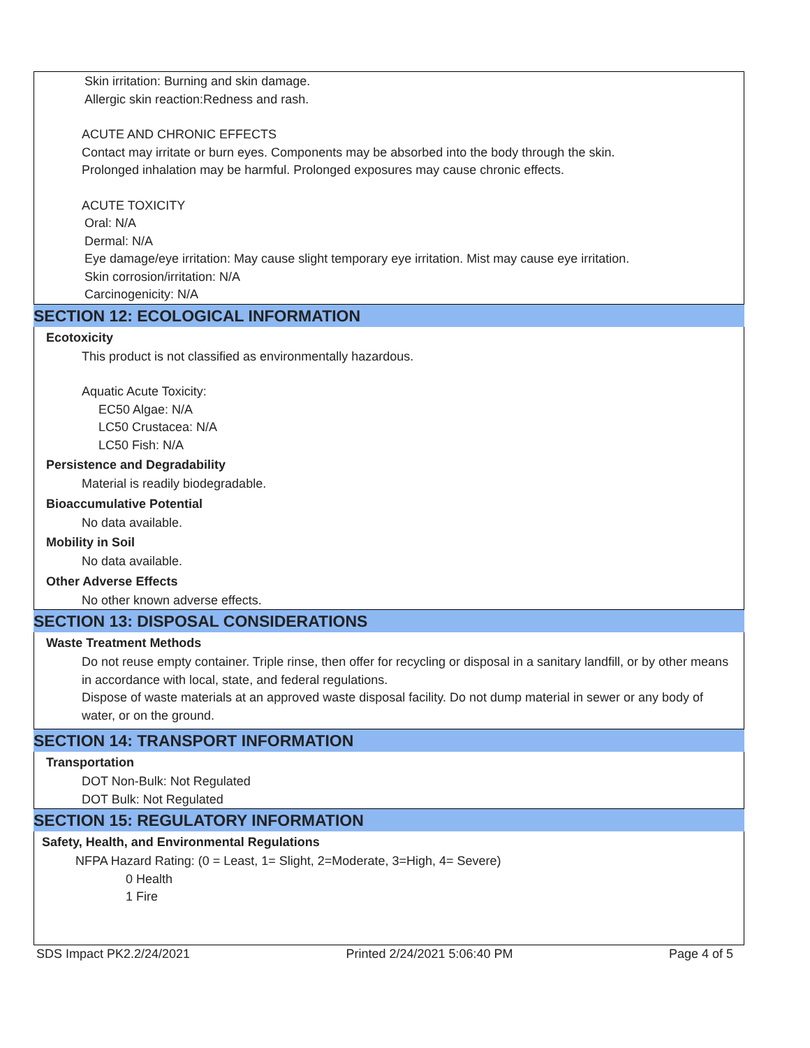Skin irritation: Burning and skin damage.
Allergic skin reaction:Redness and rash.
ACUTE AND CHRONIC EFFECTS
Contact may irritate or burn eyes. Components may be absorbed into the body through the skin.
Prolonged inhalation may be harmful. Prolonged exposures may cause chronic effects.
ACUTE TOXICITY
Oral: N/A
Dermal: N/A
Eye damage/eye irritation: May cause slight temporary eye irritation. Mist may cause eye irritation.
Skin corrosion/irritation: N/A
Carcinogenicity: N/A
SECTION 12: ECOLOGICAL INFORMATION
Ecotoxicity
This product is not classified as environmentally hazardous.
Aquatic Acute Toxicity:
EC50 Algae: N/A
LC50 Crustacea: N/A
LC50 Fish: N/A
Persistence and Degradability
Material is readily biodegradable.
Bioaccumulative Potential
No data available.
Mobility in Soil
No data available.
Other Adverse Effects
No other known adverse effects.
SECTION 13: DISPOSAL CONSIDERATIONS
Waste Treatment Methods
Do not reuse empty container. Triple rinse, then offer for recycling or disposal in a sanitary landfill, or by other means in accordance with local, state, and federal regulations.
Dispose of waste materials at an approved waste disposal facility. Do not dump material in sewer or any body of water, or on the ground.
SECTION 14: TRANSPORT INFORMATION
Transportation
DOT Non-Bulk: Not Regulated
DOT Bulk: Not Regulated
SECTION 15: REGULATORY INFORMATION
Safety, Health, and Environmental Regulations
NFPA Hazard Rating: (0 = Least, 1= Slight, 2=Moderate, 3=High, 4= Severe)
0 Health
1 Fire
SDS Impact PK2.2/24/2021 Printed 2/24/2021 5:06:40 PM Page 4 of 5